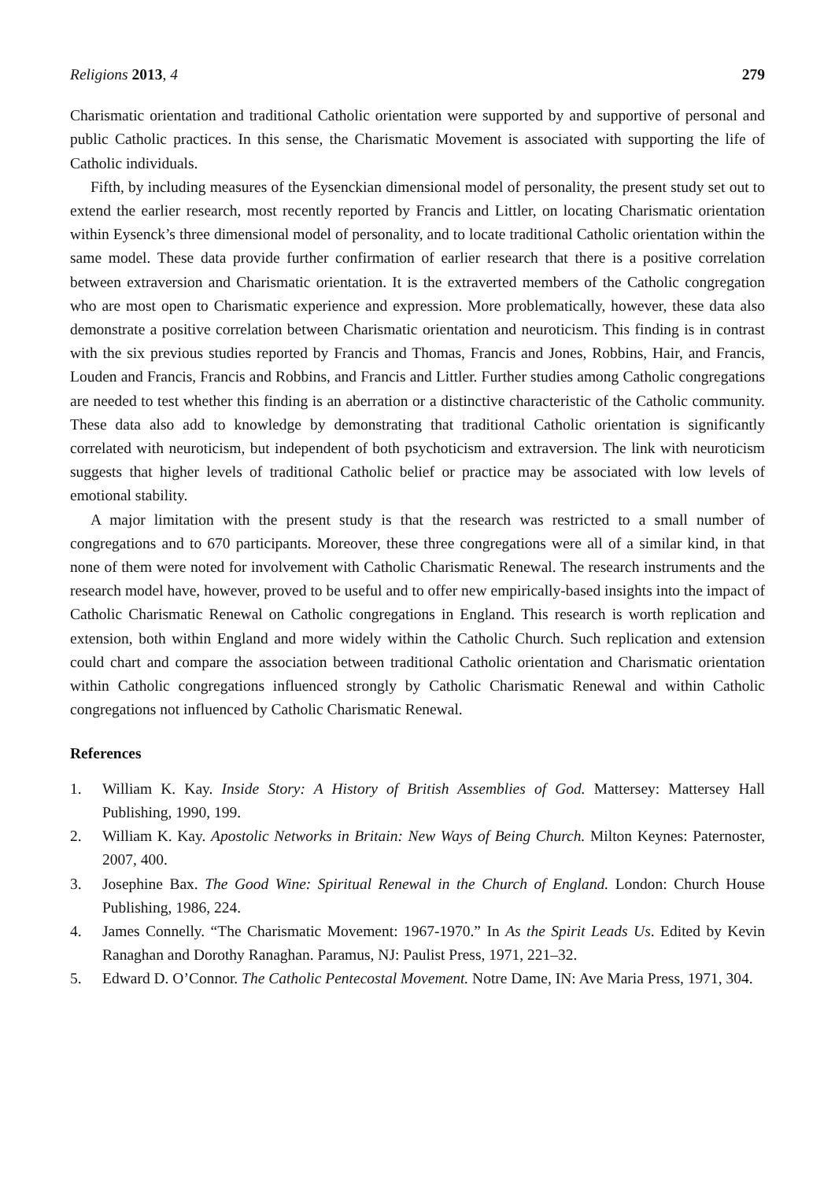Religions 2013, 4 279
Charismatic orientation and traditional Catholic orientation were supported by and supportive of personal and public Catholic practices. In this sense, the Charismatic Movement is associated with supporting the life of Catholic individuals.
Fifth, by including measures of the Eysenckian dimensional model of personality, the present study set out to extend the earlier research, most recently reported by Francis and Littler, on locating Charismatic orientation within Eysenck’s three dimensional model of personality, and to locate traditional Catholic orientation within the same model. These data provide further confirmation of earlier research that there is a positive correlation between extraversion and Charismatic orientation. It is the extraverted members of the Catholic congregation who are most open to Charismatic experience and expression. More problematically, however, these data also demonstrate a positive correlation between Charismatic orientation and neuroticism. This finding is in contrast with the six previous studies reported by Francis and Thomas, Francis and Jones, Robbins, Hair, and Francis, Louden and Francis, Francis and Robbins, and Francis and Littler. Further studies among Catholic congregations are needed to test whether this finding is an aberration or a distinctive characteristic of the Catholic community. These data also add to knowledge by demonstrating that traditional Catholic orientation is significantly correlated with neuroticism, but independent of both psychoticism and extraversion. The link with neuroticism suggests that higher levels of traditional Catholic belief or practice may be associated with low levels of emotional stability.
A major limitation with the present study is that the research was restricted to a small number of congregations and to 670 participants. Moreover, these three congregations were all of a similar kind, in that none of them were noted for involvement with Catholic Charismatic Renewal. The research instruments and the research model have, however, proved to be useful and to offer new empirically-based insights into the impact of Catholic Charismatic Renewal on Catholic congregations in England. This research is worth replication and extension, both within England and more widely within the Catholic Church. Such replication and extension could chart and compare the association between traditional Catholic orientation and Charismatic orientation within Catholic congregations influenced strongly by Catholic Charismatic Renewal and within Catholic congregations not influenced by Catholic Charismatic Renewal.
References
1. William K. Kay. Inside Story: A History of British Assemblies of God. Mattersey: Mattersey Hall Publishing, 1990, 199.
2. William K. Kay. Apostolic Networks in Britain: New Ways of Being Church. Milton Keynes: Paternoster, 2007, 400.
3. Josephine Bax. The Good Wine: Spiritual Renewal in the Church of England. London: Church House Publishing, 1986, 224.
4. James Connelly. “The Charismatic Movement: 1967-1970.” In As the Spirit Leads Us. Edited by Kevin Ranaghan and Dorothy Ranaghan. Paramus, NJ: Paulist Press, 1971, 221–32.
5. Edward D. O’Connor. The Catholic Pentecostal Movement. Notre Dame, IN: Ave Maria Press, 1971, 304.